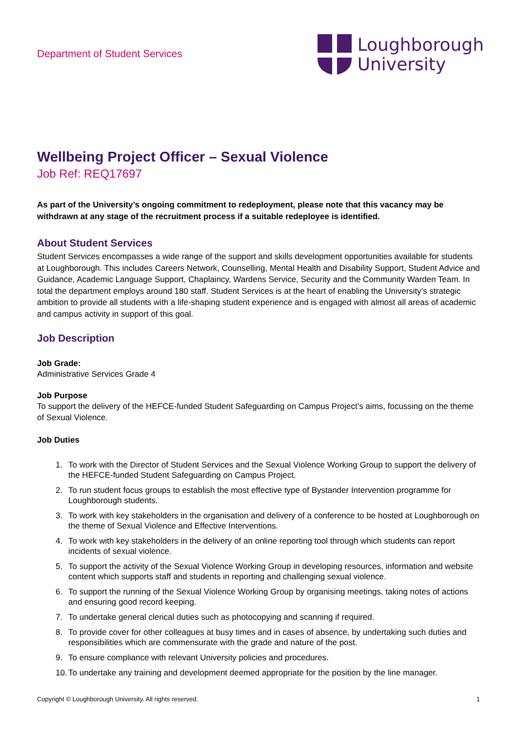Department of Student Services
Loughborough
University
Wellbeing Project Officer – Sexual Violence
Job Ref: REQ17697
As part of the University’s ongoing commitment to redeployment, please note that this vacancy may be withdrawn at any stage of the recruitment process if a suitable redeployee is identified.
About Student Services
Student Services encompasses a wide range of the support and skills development opportunities available for students at Loughborough. This includes Careers Network, Counselling, Mental Health and Disability Support, Student Advice and Guidance, Academic Language Support, Chaplaincy, Wardens Service, Security and the Community Warden Team. In total the department employs around 180 staff. Student Services is at the heart of enabling the University’s strategic ambition to provide all students with a life-shaping student experience and is engaged with almost all areas of academic and campus activity in support of this goal.
Job Description
Job Grade:
Administrative Services Grade 4
Job Purpose
To support the delivery of the HEFCE-funded Student Safeguarding on Campus Project’s aims, focussing on the theme of Sexual Violence.
Job Duties
1. To work with the Director of Student Services and the Sexual Violence Working Group to support the delivery of the HEFCE-funded Student Safeguarding on Campus Project.
2. To run student focus groups to establish the most effective type of Bystander Intervention programme for Loughborough students.
3. To work with key stakeholders in the organisation and delivery of a conference to be hosted at Loughborough on the theme of Sexual Violence and Effective Interventions.
4. To work with key stakeholders in the delivery of an online reporting tool through which students can report incidents of sexual violence.
5. To support the activity of the Sexual Violence Working Group in developing resources, information and website content which supports staff and students in reporting and challenging sexual violence.
6. To support the running of the Sexual Violence Working Group by organising meetings, taking notes of actions and ensuring good record keeping.
7. To undertake general clerical duties such as photocopying and scanning if required.
8. To provide cover for other colleagues at busy times and in cases of absence, by undertaking such duties and responsibilities which are commensurate with the grade and nature of the post.
9. To ensure compliance with relevant University policies and procedures.
10. To undertake any training and development deemed appropriate for the position by the line manager.
Copyright © Loughborough University. All rights reserved. 1